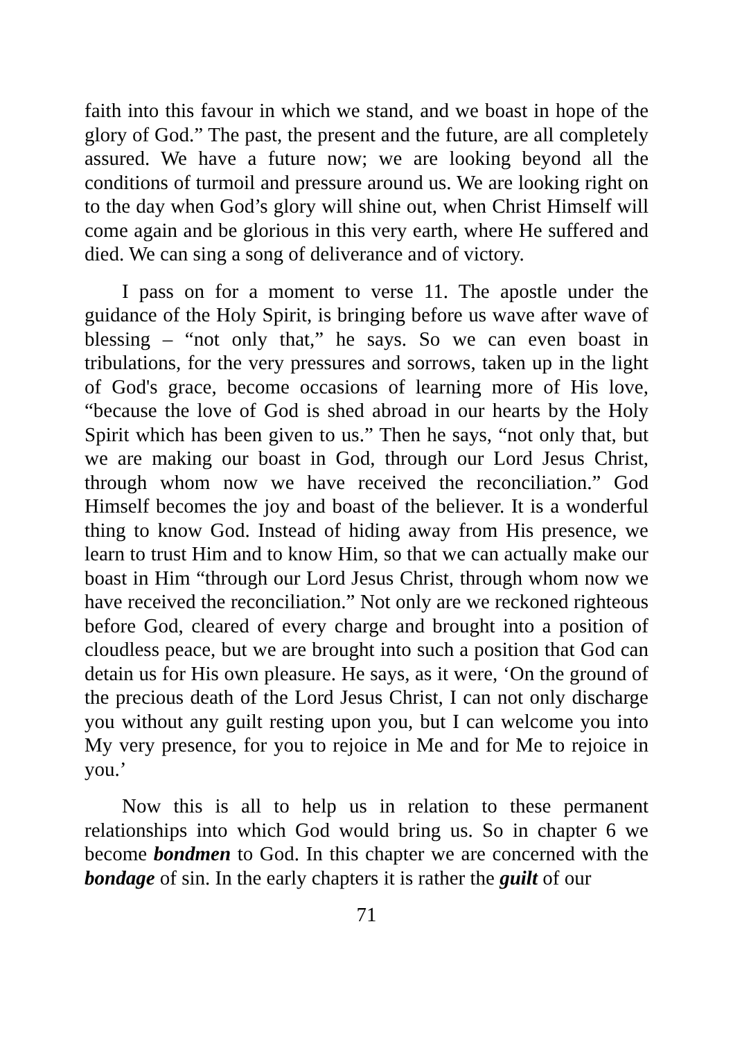faith into this favour in which we stand, and we boast in hope of the glory of God.” The past, the present and the future, are all completely assured. We have a future now; we are looking beyond all the conditions of turmoil and pressure around us. We are looking right on to the day when God’s glory will shine out, when Christ Himself will come again and be glorious in this very earth, where He suffered and died. We can sing a song of deliverance and of victory.
I pass on for a moment to verse 11. The apostle under the guidance of the Holy Spirit, is bringing before us wave after wave of blessing – “not only that,” he says. So we can even boast in tribulations, for the very pressures and sorrows, taken up in the light of God's grace, become occasions of learning more of His love, “because the love of God is shed abroad in our hearts by the Holy Spirit which has been given to us.” Then he says, “not only that, but we are making our boast in God, through our Lord Jesus Christ, through whom now we have received the reconciliation.” God Himself becomes the joy and boast of the believer. It is a wonderful thing to know God. Instead of hiding away from His presence, we learn to trust Him and to know Him, so that we can actually make our boast in Him “through our Lord Jesus Christ, through whom now we have received the reconciliation.” Not only are we reckoned righteous before God, cleared of every charge and brought into a position of cloudless peace, but we are brought into such a position that God can detain us for His own pleasure. He says, as it were, ‘On the ground of the precious death of the Lord Jesus Christ, I can not only discharge you without any guilt resting upon you, but I can welcome you into My very presence, for you to rejoice in Me and for Me to rejoice in you.’
Now this is all to help us in relation to these permanent relationships into which God would bring us. So in chapter 6 we become bondmen to God. In this chapter we are concerned with the bondage of sin. In the early chapters it is rather the guilt of our
71